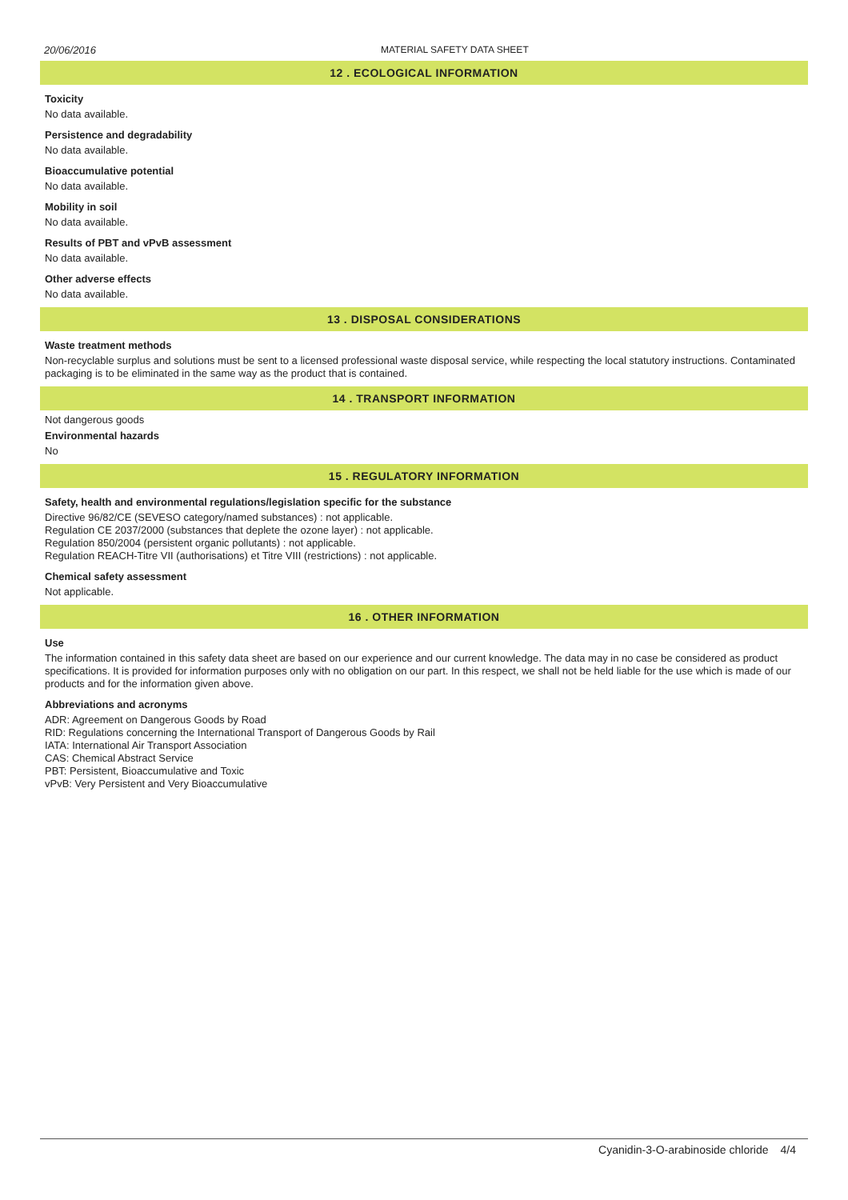20/06/2016 MATERIAL SAFETY DATA SHEET
12 . ECOLOGICAL INFORMATION
Toxicity
No data available.
Persistence and degradability
No data available.
Bioaccumulative potential
No data available.
Mobility in soil
No data available.
Results of PBT and vPvB assessment
No data available.
Other adverse effects
No data available.
13 . DISPOSAL CONSIDERATIONS
Waste treatment methods
Non-recyclable surplus and solutions must be sent to a licensed professional waste disposal service, while respecting the local statutory instructions. Contaminated packaging is to be eliminated in the same way as the product that is contained.
14 . TRANSPORT INFORMATION
Not dangerous goods
Environmental hazards
No
15 . REGULATORY INFORMATION
Safety, health and environmental regulations/legislation specific for the substance
Directive 96/82/CE (SEVESO category/named substances) : not applicable.
Regulation CE 2037/2000 (substances that deplete the ozone layer) : not applicable.
Regulation 850/2004 (persistent organic pollutants) : not applicable.
Regulation REACH-Titre VII (authorisations) et Titre VIII (restrictions) : not applicable.
Chemical safety assessment
Not applicable.
16 . OTHER INFORMATION
Use
The information contained in this safety data sheet are based on our experience and our current knowledge. The data may in no case be considered as product specifications. It is provided for information purposes only with no obligation on our part. In this respect, we shall not be held liable for the use which is made of our products and for the information given above.
Abbreviations and acronyms
ADR: Agreement on Dangerous Goods by Road
RID: Regulations concerning the International Transport of Dangerous Goods by Rail
IATA: International Air Transport Association
CAS: Chemical Abstract Service
PBT: Persistent, Bioaccumulative and Toxic
vPvB: Very Persistent and Very Bioaccumulative
4/4 Cyanidin-3-O-arabinoside chloride